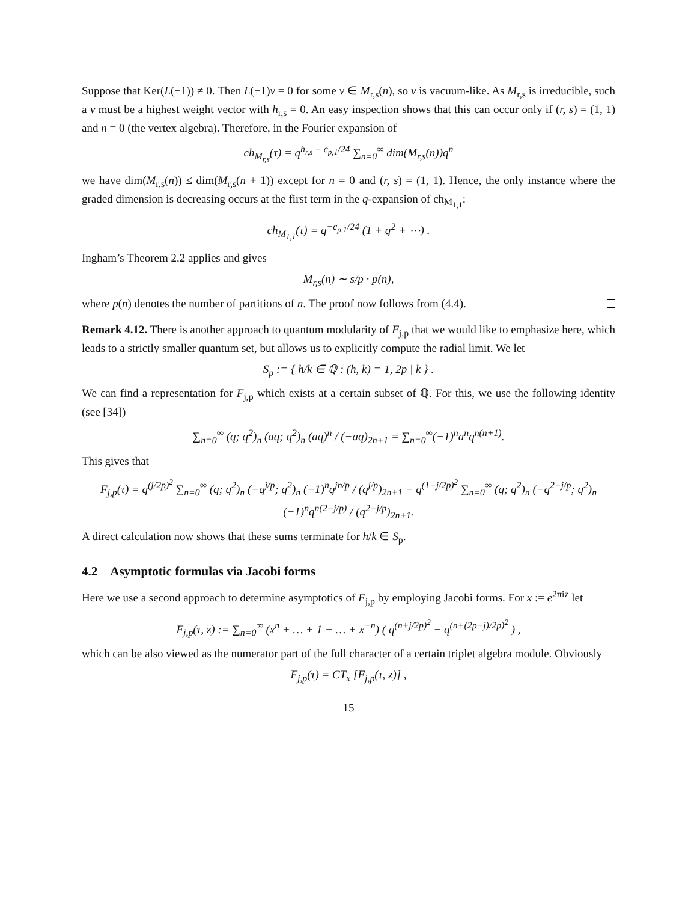Suppose that Ker(L(−1)) ≠ 0. Then L(−1)v = 0 for some v ∈ M<sub>r,s</sub>(n), so v is vacuum-like. As M<sub>r,s</sub> is irreducible, such a v must be a highest weight vector with h<sub>r,s</sub> = 0. An easy inspection shows that this can occur only if (r, s) = (1, 1) and n = 0 (the vertex algebra). Therefore, in the Fourier expansion of
ch<sub>M<sub>r,s</sub></sub>(τ) = q<sup>h<sub>r,s</sub> − c<sub>p,1</sub>/24</sup> ∑<sub>n=0</sub><sup>∞</sup> dim(M<sub>r,s</sub>(n))q<sup>n</sup>
we have dim(M<sub>r,s</sub>(n)) ≤ dim(M<sub>r,s</sub>(n + 1)) except for n = 0 and (r, s) = (1, 1). Hence, the only instance where the graded dimension is decreasing occurs at the first term in the q-expansion of ch<sub>M<sub>1,1</sub></sub>:
ch<sub>M<sub>1,1</sub></sub>(τ) = q<sup>−c<sub>p,1</sub>/24</sup> (1 + q<sup>2</sup> + ⋯) .
Ingham’s Theorem 2.2 applies and gives
M<sub>r,s</sub>(n) ∼ s/p · p(n),
where p(n) denotes the number of partitions of n. The proof now follows from (4.4).
Remark 4.12. There is another approach to quantum modularity of F<sub>j,p</sub> that we would like to emphasize here, which leads to a strictly smaller quantum set, but allows us to explicitly compute the radial limit. We let
S<sub>p</sub> := { h/k ∈ ℚ : (h, k) = 1, 2p | k } .
We can find a representation for F<sub>j,p</sub> which exists at a certain subset of ℚ. For this, we use the following identity (see [34])
∑<sub>n=0</sub><sup>∞</sup> (q; q<sup>2</sup>)<sub>n</sub> (aq; q<sup>2</sup>)<sub>n</sub> (aq)<sup>n</sup> / (−aq)<sub>2n+1</sub> = ∑<sub>n=0</sub><sup>∞</sup>(−1)<sup>n</sup>a<sup>n</sup>q<sup>n(n+1)</sup>.
This gives that
F<sub>j,p</sub>(τ) = q<sup>(j/2p)<sup>2</sup></sup> ∑<sub>n=0</sub><sup>∞</sup> (q; q<sup>2</sup>)<sub>n</sub> (−q<sup>j/p</sup>; q<sup>2</sup>)<sub>n</sub> (−1)<sup>n</sup>q<sup>jn/p</sup> / (q<sup>j/p</sup>)<sub>2n+1</sub> − q<sup>(1−j/2p)<sup>2</sup></sup> ∑<sub>n=0</sub><sup>∞</sup> (q; q<sup>2</sup>)<sub>n</sub> (−q<sup>2−j/p</sup>; q<sup>2</sup>)<sub>n</sub> (−1)<sup>n</sup>q<sup>n(2−j/p)</sup> / (q<sup>2−j/p</sup>)<sub>2n+1</sub>.
A direct calculation now shows that these sums terminate for h/k ∈ S<sub>p</sub>.
4.2 Asymptotic formulas via Jacobi forms
Here we use a second approach to determine asymptotics of F<sub>j,p</sub> by employing Jacobi forms. For x := e<sup>2πiz</sup> let
F<sub>j,p</sub>(τ, z) := ∑<sub>n=0</sub><sup>∞</sup> (x<sup>n</sup> + … + 1 + … + x<sup>−n</sup>) ( q<sup>(n+j/2p)<sup>2</sup></sup> − q<sup>(n+(2p−j)/2p)<sup>2</sup></sup> ) ,
which can be also viewed as the numerator part of the full character of a certain triplet algebra module. Obviously
F<sub>j,p</sub>(τ) = CT<sub>x</sub> [F<sub>j,p</sub>(τ, z)] ,
15